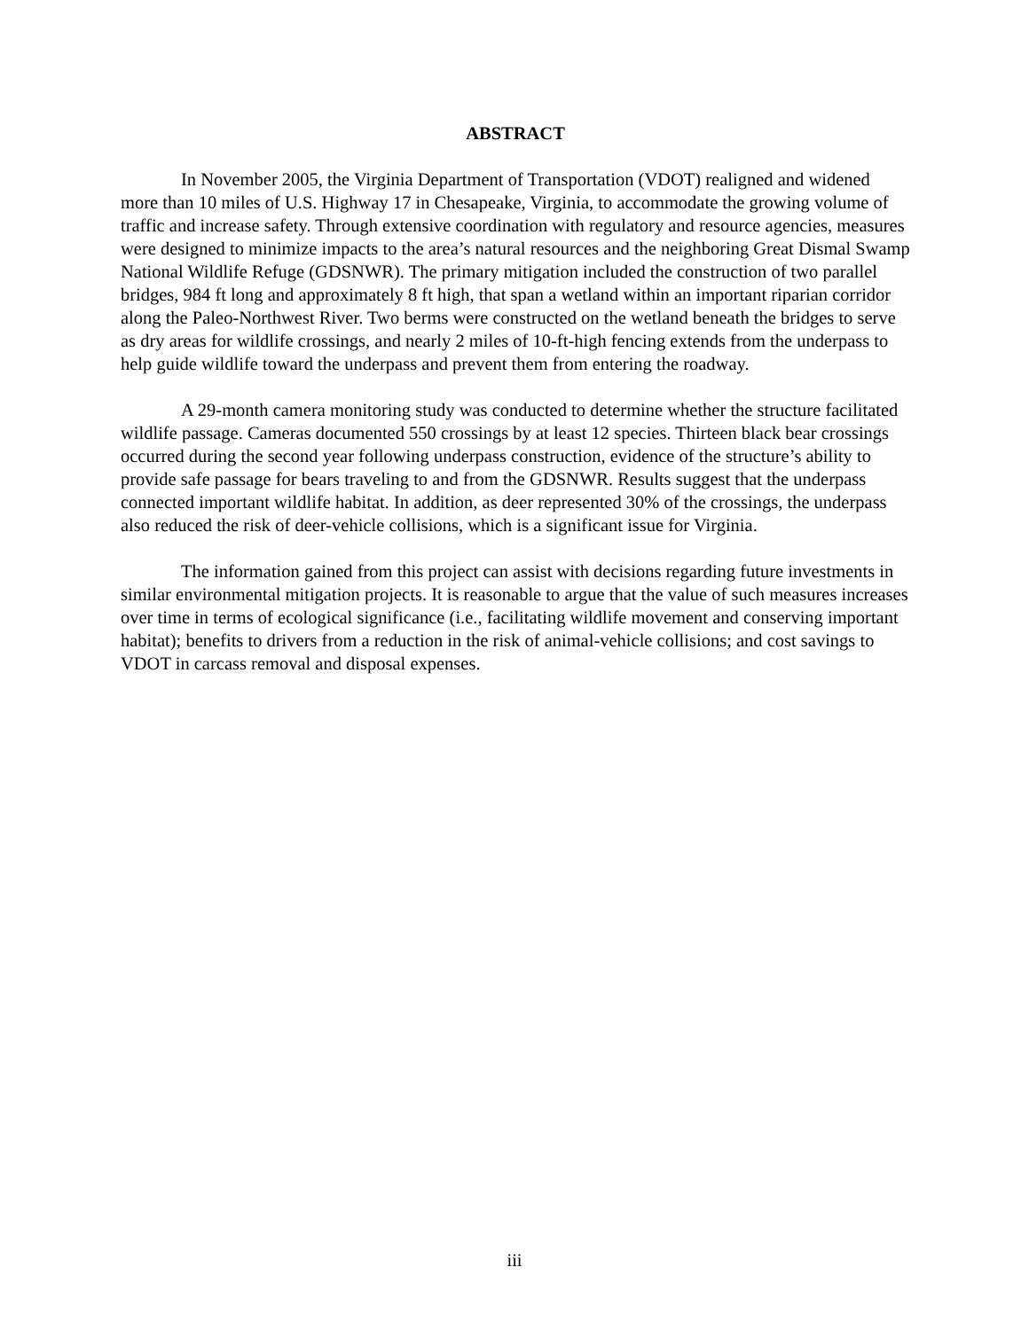ABSTRACT
In November 2005, the Virginia Department of Transportation (VDOT) realigned and widened more than 10 miles of U.S. Highway 17 in Chesapeake, Virginia, to accommodate the growing volume of traffic and increase safety. Through extensive coordination with regulatory and resource agencies, measures were designed to minimize impacts to the area’s natural resources and the neighboring Great Dismal Swamp National Wildlife Refuge (GDSNWR). The primary mitigation included the construction of two parallel bridges, 984 ft long and approximately 8 ft high, that span a wetland within an important riparian corridor along the Paleo-Northwest River. Two berms were constructed on the wetland beneath the bridges to serve as dry areas for wildlife crossings, and nearly 2 miles of 10-ft-high fencing extends from the underpass to help guide wildlife toward the underpass and prevent them from entering the roadway.
A 29-month camera monitoring study was conducted to determine whether the structure facilitated wildlife passage. Cameras documented 550 crossings by at least 12 species. Thirteen black bear crossings occurred during the second year following underpass construction, evidence of the structure’s ability to provide safe passage for bears traveling to and from the GDSNWR. Results suggest that the underpass connected important wildlife habitat. In addition, as deer represented 30% of the crossings, the underpass also reduced the risk of deer-vehicle collisions, which is a significant issue for Virginia.
The information gained from this project can assist with decisions regarding future investments in similar environmental mitigation projects. It is reasonable to argue that the value of such measures increases over time in terms of ecological significance (i.e., facilitating wildlife movement and conserving important habitat); benefits to drivers from a reduction in the risk of animal-vehicle collisions; and cost savings to VDOT in carcass removal and disposal expenses.
iii